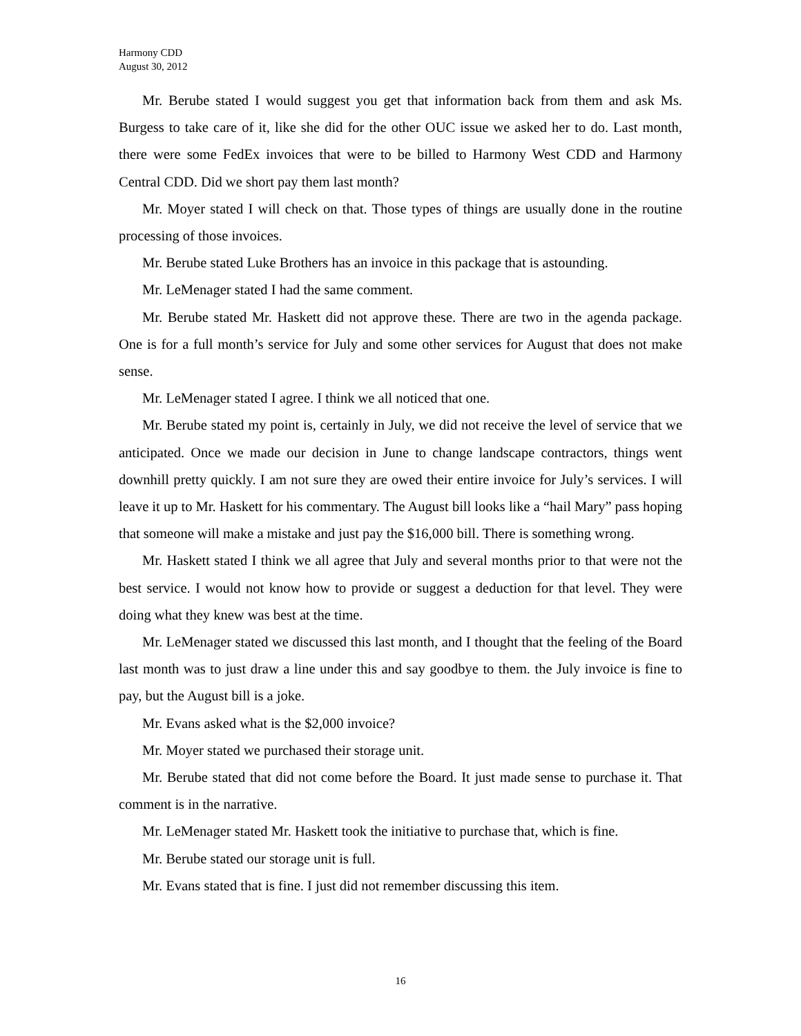Harmony CDD
August 30, 2012
Mr. Berube stated I would suggest you get that information back from them and ask Ms. Burgess to take care of it, like she did for the other OUC issue we asked her to do. Last month, there were some FedEx invoices that were to be billed to Harmony West CDD and Harmony Central CDD. Did we short pay them last month?
Mr. Moyer stated I will check on that. Those types of things are usually done in the routine processing of those invoices.
Mr. Berube stated Luke Brothers has an invoice in this package that is astounding.
Mr. LeMenager stated I had the same comment.
Mr. Berube stated Mr. Haskett did not approve these. There are two in the agenda package. One is for a full month’s service for July and some other services for August that does not make sense.
Mr. LeMenager stated I agree. I think we all noticed that one.
Mr. Berube stated my point is, certainly in July, we did not receive the level of service that we anticipated. Once we made our decision in June to change landscape contractors, things went downhill pretty quickly. I am not sure they are owed their entire invoice for July’s services. I will leave it up to Mr. Haskett for his commentary. The August bill looks like a “hail Mary” pass hoping that someone will make a mistake and just pay the $16,000 bill. There is something wrong.
Mr. Haskett stated I think we all agree that July and several months prior to that were not the best service. I would not know how to provide or suggest a deduction for that level. They were doing what they knew was best at the time.
Mr. LeMenager stated we discussed this last month, and I thought that the feeling of the Board last month was to just draw a line under this and say goodbye to them. the July invoice is fine to pay, but the August bill is a joke.
Mr. Evans asked what is the $2,000 invoice?
Mr. Moyer stated we purchased their storage unit.
Mr. Berube stated that did not come before the Board. It just made sense to purchase it. That comment is in the narrative.
Mr. LeMenager stated Mr. Haskett took the initiative to purchase that, which is fine.
Mr. Berube stated our storage unit is full.
Mr. Evans stated that is fine. I just did not remember discussing this item.
16